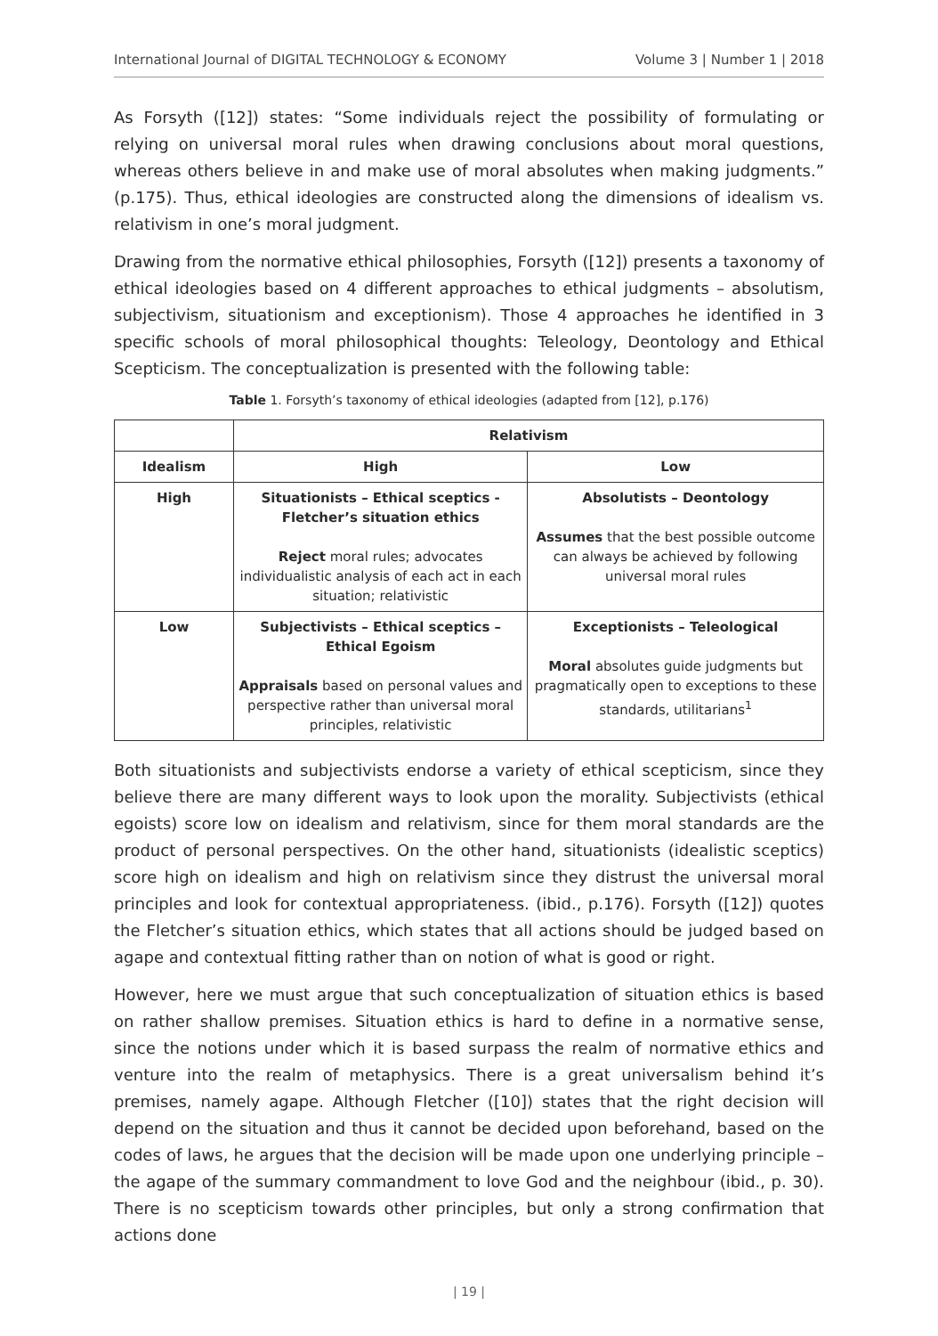International Journal of DIGITAL TECHNOLOGY & ECONOMY Volume 3 | Number 1 | 2018
As Forsyth ([12]) states: “Some individuals reject the possibility of formulating or relying on universal moral rules when drawing conclusions about moral questions, whereas others believe in and make use of moral absolutes when making judgments.” (p.175). Thus, ethical ideologies are constructed along the dimensions of idealism vs. relativism in one’s moral judgment.
Drawing from the normative ethical philosophies, Forsyth ([12]) presents a taxonomy of ethical ideologies based on 4 different approaches to ethical judgments – absolutism, subjectivism, situationism and exceptionism). Those 4 approaches he identified in 3 specific schools of moral philosophical thoughts: Teleology, Deontology and Ethical Scepticism. The conceptualization is presented with the following table:
Table 1. Forsyth’s taxonomy of ethical ideologies (adapted from [12], p.176)
| | Relativism | |
| --- | --- | --- |
| Idealism | High | Low |
| High | Situationists – Ethical sceptics - Fletcher’s situation ethics Reject moral rules; advocates individualistic analysis of each act in each situation; relativistic | Absolutists – Deontology Assumes that the best possible outcome can always be achieved by following universal moral rules |
| Low | Subjectivists – Ethical sceptics –Ethical Egoism Appraisals based on personal values and perspective rather than universal moral principles, relativistic | Exceptionists – Teleological Moral absolutes guide judgments but pragmatically open to exceptions to these standards, utilitarians<sup>1</sup> |
Both situationists and subjectivists endorse a variety of ethical scepticism, since they believe there are many different ways to look upon the morality. Subjectivists (ethical egoists) score low on idealism and relativism, since for them moral standards are the product of personal perspectives. On the other hand, situationists (idealistic sceptics) score high on idealism and high on relativism since they distrust the universal moral principles and look for contextual appropriateness. (ibid., p.176). Forsyth ([12]) quotes the Fletcher’s situation ethics, which states that all actions should be judged based on agape and contextual fitting rather than on notion of what is good or right.
However, here we must argue that such conceptualization of situation ethics is based on rather shallow premises. Situation ethics is hard to define in a normative sense, since the notions under which it is based surpass the realm of normative ethics and venture into the realm of metaphysics. There is a great universalism behind it’s premises, namely agape. Although Fletcher ([10]) states that the right decision will depend on the situation and thus it cannot be decided upon beforehand, based on the codes of laws, he argues that the decision will be made upon one underlying principle – the agape of the summary commandment to love God and the neighbour (ibid., p. 30). There is no scepticism towards other principles, but only a strong confirmation that actions done
| 19 |